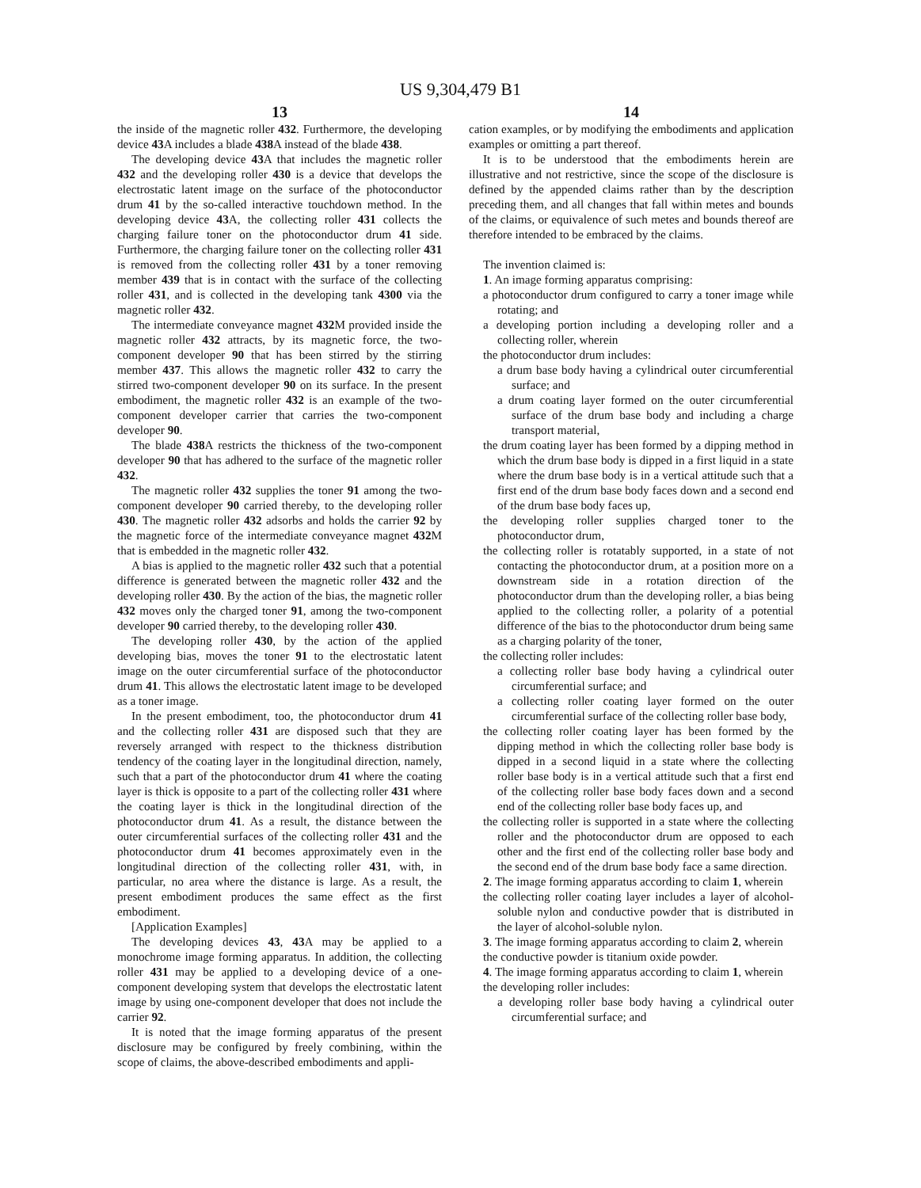US 9,304,479 B1
13
the inside of the magnetic roller 432. Furthermore, the developing device 43 A includes a blade 438 A instead of the blade 438.
The developing device 43 A that includes the magnetic roller 432 and the developing roller 430 is a device that develops the electrostatic latent image on the surface of the photoconductor drum 41 by the so-called interactive touchdown method. In the developing device 43 A, the collecting roller 431 collects the charging failure toner on the photoconductor drum 41 side. Furthermore, the charging failure toner on the collecting roller 431 is removed from the collecting roller 431 by a toner removing member 439 that is in contact with the surface of the collecting roller 431, and is collected in the developing tank 4300 via the magnetic roller 432.
The intermediate conveyance magnet 432 M provided inside the magnetic roller 432 attracts, by its magnetic force, the two-component developer 90 that has been stirred by the stirring member 437. This allows the magnetic roller 432 to carry the stirred two-component developer 90 on its surface. In the present embodiment, the magnetic roller 432 is an example of the two-component developer carrier that carries the two-component developer 90.
The blade 438 A restricts the thickness of the two-component developer 90 that has adhered to the surface of the magnetic roller 432.
The magnetic roller 432 supplies the toner 91 among the two-component developer 90 carried thereby, to the developing roller 430. The magnetic roller 432 adsorbs and holds the carrier 92 by the magnetic force of the intermediate conveyance magnet 432 M that is embedded in the magnetic roller 432.
A bias is applied to the magnetic roller 432 such that a potential difference is generated between the magnetic roller 432 and the developing roller 430. By the action of the bias, the magnetic roller 432 moves only the charged toner 91, among the two-component developer 90 carried thereby, to the developing roller 430.
The developing roller 430, by the action of the applied developing bias, moves the toner 91 to the electrostatic latent image on the outer circumferential surface of the photoconductor drum 41. This allows the electrostatic latent image to be developed as a toner image.
In the present embodiment, too, the photoconductor drum 41 and the collecting roller 431 are disposed such that they are reversely arranged with respect to the thickness distribution tendency of the coating layer in the longitudinal direction, namely, such that a part of the photoconductor drum 41 where the coating layer is thick is opposite to a part of the collecting roller 431 where the coating layer is thick in the longitudinal direction of the photoconductor drum 41. As a result, the distance between the outer circumferential surfaces of the collecting roller 431 and the photoconductor drum 41 becomes approximately even in the longitudinal direction of the collecting roller 431, with, in particular, no area where the distance is large. As a result, the present embodiment produces the same effect as the first embodiment.
[Application Examples]
The developing devices 43, 43 A may be applied to a monochrome image forming apparatus. In addition, the collecting roller 431 may be applied to a developing device of a one-component developing system that develops the electrostatic latent image by using one-component developer that does not include the carrier 92.
It is noted that the image forming apparatus of the present disclosure may be configured by freely combining, within the scope of claims, the above-described embodiments and appli-
14
cation examples, or by modifying the embodiments and application examples or omitting a part thereof.
It is to be understood that the embodiments herein are illustrative and not restrictive, since the scope of the disclosure is defined by the appended claims rather than by the description preceding them, and all changes that fall within metes and bounds of the claims, or equivalence of such metes and bounds thereof are therefore intended to be embraced by the claims.
The invention claimed is:
1. An image forming apparatus comprising:
a photoconductor drum configured to carry a toner image while rotating; and
a developing portion including a developing roller and a collecting roller, wherein
the photoconductor drum includes:
a drum base body having a cylindrical outer circumferential surface; and
a drum coating layer formed on the outer circumferential surface of the drum base body and including a charge transport material,
the drum coating layer has been formed by a dipping method in which the drum base body is dipped in a first liquid in a state where the drum base body is in a vertical attitude such that a first end of the drum base body faces down and a second end of the drum base body faces up,
the developing roller supplies charged toner to the photoconductor drum,
the collecting roller is rotatably supported, in a state of not contacting the photoconductor drum, at a position more on a downstream side in a rotation direction of the photoconductor drum than the developing roller, a bias being applied to the collecting roller, a polarity of a potential difference of the bias to the photoconductor drum being same as a charging polarity of the toner,
the collecting roller includes:
a collecting roller base body having a cylindrical outer circumferential surface; and
a collecting roller coating layer formed on the outer circumferential surface of the collecting roller base body,
the collecting roller coating layer has been formed by the dipping method in which the collecting roller base body is dipped in a second liquid in a state where the collecting roller base body is in a vertical attitude such that a first end of the collecting roller base body faces down and a second end of the collecting roller base body faces up, and
the collecting roller is supported in a state where the collecting roller and the photoconductor drum are opposed to each other and the first end of the collecting roller base body and the second end of the drum base body face a same direction.
2. The image forming apparatus according to claim 1, wherein
the collecting roller coating layer includes a layer of alcohol-soluble nylon and conductive powder that is distributed in the layer of alcohol-soluble nylon.
3. The image forming apparatus according to claim 2, wherein
the conductive powder is titanium oxide powder.
4. The image forming apparatus according to claim 1, wherein
the developing roller includes:
a developing roller base body having a cylindrical outer circumferential surface; and